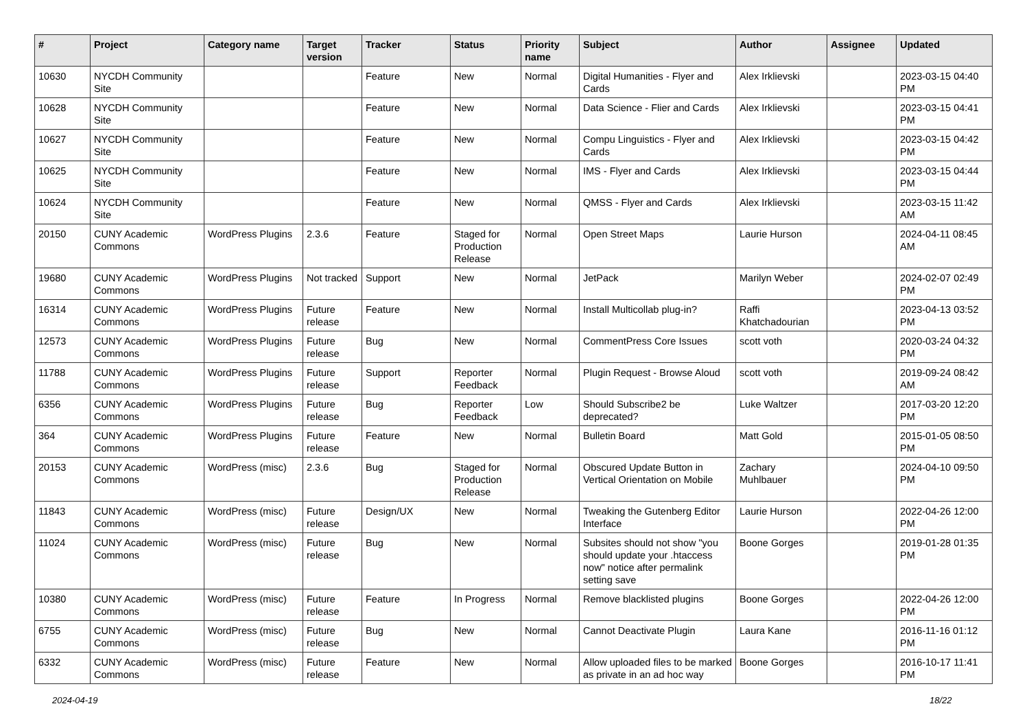| # | Project | Category name | Target version | Tracker | Status | Priority name | Subject | Author | Assignee | Updated |
| --- | --- | --- | --- | --- | --- | --- | --- | --- | --- | --- |
| 10630 | NYCDH Community Site | | | Feature | New | Normal | Digital Humanities - Flyer and Cards | Alex Irklievski | | 2023-03-15 04:40 PM |
| 10628 | NYCDH Community Site | | | Feature | New | Normal | Data Science - Flier and Cards | Alex Irklievski | | 2023-03-15 04:41 PM |
| 10627 | NYCDH Community Site | | | Feature | New | Normal | Compu Linguistics - Flyer and Cards | Alex Irklievski | | 2023-03-15 04:42 PM |
| 10625 | NYCDH Community Site | | | Feature | New | Normal | IMS - Flyer and Cards | Alex Irklievski | | 2023-03-15 04:44 PM |
| 10624 | NYCDH Community Site | | | Feature | New | Normal | QMSS - Flyer and Cards | Alex Irklievski | | 2023-03-15 11:42 AM |
| 20150 | CUNY Academic Commons | WordPress Plugins | 2.3.6 | Feature | Staged for Production Release | Normal | Open Street Maps | Laurie Hurson | | 2024-04-11 08:45 AM |
| 19680 | CUNY Academic Commons | WordPress Plugins | Not tracked | Support | New | Normal | JetPack | Marilyn Weber | | 2024-02-07 02:49 PM |
| 16314 | CUNY Academic Commons | WordPress Plugins | Future release | Feature | New | Normal | Install Multicollab plug-in? | Raffi Khatchadourian | | 2023-04-13 03:52 PM |
| 12573 | CUNY Academic Commons | WordPress Plugins | Future release | Bug | New | Normal | CommentPress Core Issues | scott voth | | 2020-03-24 04:32 PM |
| 11788 | CUNY Academic Commons | WordPress Plugins | Future release | Support | Reporter Feedback | Normal | Plugin Request - Browse Aloud | scott voth | | 2019-09-24 08:42 AM |
| 6356 | CUNY Academic Commons | WordPress Plugins | Future release | Bug | Reporter Feedback | Low | Should Subscribe2 be deprecated? | Luke Waltzer | | 2017-03-20 12:20 PM |
| 364 | CUNY Academic Commons | WordPress Plugins | Future release | Feature | New | Normal | Bulletin Board | Matt Gold | | 2015-01-05 08:50 PM |
| 20153 | CUNY Academic Commons | WordPress (misc) | 2.3.6 | Bug | Staged for Production Release | Normal | Obscured Update Button in Vertical Orientation on Mobile | Zachary Muhlbauer | | 2024-04-10 09:50 PM |
| 11843 | CUNY Academic Commons | WordPress (misc) | Future release | Design/UX | New | Normal | Tweaking the Gutenberg Editor Interface | Laurie Hurson | | 2022-04-26 12:00 PM |
| 11024 | CUNY Academic Commons | WordPress (misc) | Future release | Bug | New | Normal | Subsites should not show "you should update your .htaccess now" notice after permalink setting save | Boone Gorges | | 2019-01-28 01:35 PM |
| 10380 | CUNY Academic Commons | WordPress (misc) | Future release | Feature | In Progress | Normal | Remove blacklisted plugins | Boone Gorges | | 2022-04-26 12:00 PM |
| 6755 | CUNY Academic Commons | WordPress (misc) | Future release | Bug | New | Normal | Cannot Deactivate Plugin | Laura Kane | | 2016-11-16 01:12 PM |
| 6332 | CUNY Academic Commons | WordPress (misc) | Future release | Feature | New | Normal | Allow uploaded files to be marked as private in an ad hoc way | Boone Gorges | | 2016-10-17 11:41 PM |
2024-04-19 18/22